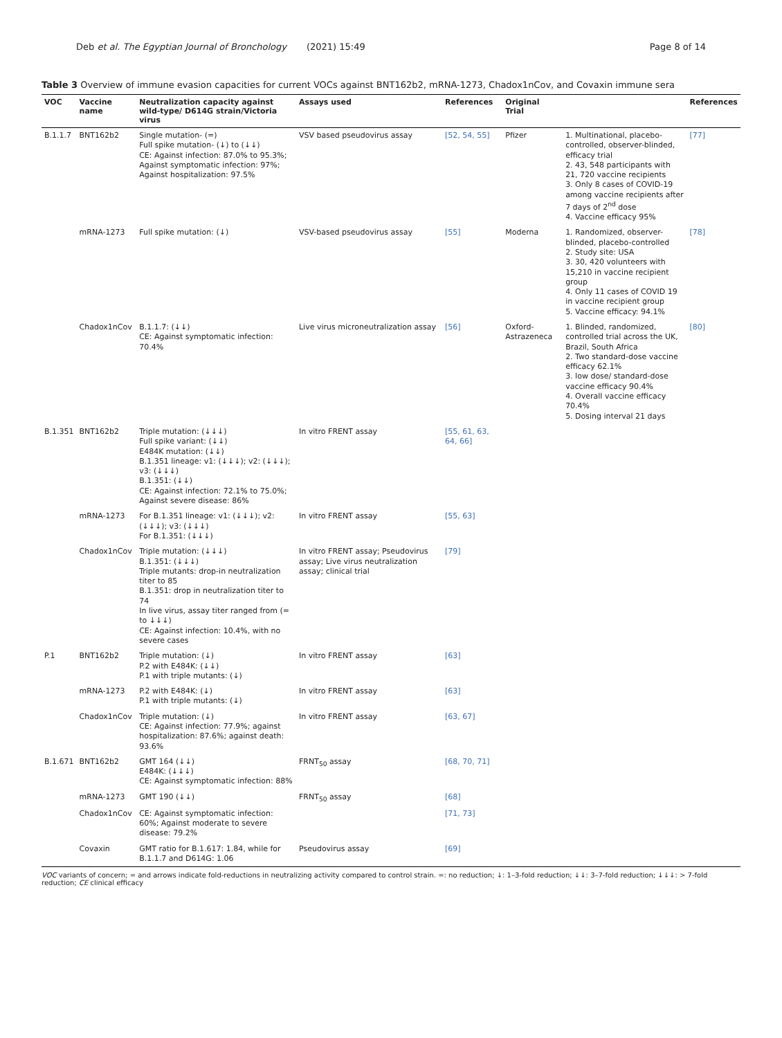Deb et al. The Egyptian Journal of Bronchology (2021) 15:49 Page 8 of 14
Table 3 Overview of immune evasion capacities for current VOCs against BNT162b2, mRNA-1273, Chadox1nCov, and Covaxin immune sera
| VOC | Vaccine name | Neutralization capacity against wild-type/ D614G strain/Victoria virus | Assays used | References | Original Trial | | References |
| --- | --- | --- | --- | --- | --- | --- | --- |
| B.1.1.7 | BNT162b2 | Single mutation- (=) Full spike mutation- (↓) to (↓↓) CE: Against infection: 87.0% to 95.3%; Against symptomatic infection: 97%; Against hospitalization: 97.5% | VSV based pseudovirus assay | [52, 54, 55] | Pfizer | 1. Multinational, placebo-controlled, observer-blinded, efficacy trial 2. 43, 548 participants with 21, 720 vaccine recipients 3. Only 8 cases of COVID-19 among vaccine recipients after 7 days of 2<sup>nd</sup> dose 4. Vaccine efficacy 95% | [77] |
| | mRNA-1273 | Full spike mutation: (↓) | VSV-based pseudovirus assay | [55] | Moderna | 1. Randomized, observer-blinded, placebo-controlled 2. Study site: USA 3. 30, 420 volunteers with 15,210 in vaccine recipient group 4. Only 11 cases of COVID 19 in vaccine recipient group 5. Vaccine efficacy: 94.1% | [78] |
| | Chadox1nCov | B.1.1.7: (↓↓) CE: Against symptomatic infection: 70.4% | Live virus microneutralization assay | [56] | Oxford-Astrazeneca | 1. Blinded, randomized, controlled trial across the UK, Brazil, South Africa 2. Two standard-dose vaccine efficacy 62.1% 3. low dose/ standard-dose vaccine efficacy 90.4% 4. Overall vaccine efficacy 70.4% 5. Dosing interval 21 days | [80] |
| B.1.351 | BNT162b2 | Triple mutation: (↓↓↓) Full spike variant: (↓↓) E484K mutation: (↓↓) B.1.351 lineage: v1: (↓↓↓); v2: (↓↓↓); v3: (↓↓↓) B.1.351: (↓↓) CE: Against infection: 72.1% to 75.0%; Against severe disease: 86% | In vitro FRENT assay | [55, 61, 63, 64, 66] | | | |
| | mRNA-1273 | For B.1.351 lineage: v1: (↓↓↓); v2: (↓↓↓); v3: (↓↓↓) For B.1.351: (↓↓↓) | In vitro FRENT assay | [55, 63] | | | |
| | Chadox1nCov | Triple mutation: (↓↓↓) B.1.351: (↓↓↓) Triple mutants: drop-in neutralization titer to 85 B.1.351: drop in neutralization titer to 74 In live virus, assay titer ranged from (= to ↓↓↓) CE: Against infection: 10.4%, with no severe cases | In vitro FRENT assay; Pseudovirus assay; Live virus neutralization assay; clinical trial | [79] | | | |
| P.1 | BNT162b2 | Triple mutation: (↓) P.2 with E484K: (↓↓) P.1 with triple mutants: (↓) | In vitro FRENT assay | [63] | | | |
| | mRNA-1273 | P.2 with E484K: (↓) P.1 with triple mutants: (↓) | In vitro FRENT assay | [63] | | | |
| | Chadox1nCov | Triple mutation: (↓) CE: Against infection: 77.9%; against hospitalization: 87.6%; against death: 93.6% | In vitro FRENT assay | [63, 67] | | | |
| B.1.671 | BNT162b2 | GMT 164 (↓↓) E484K: (↓↓↓) CE: Against symptomatic infection: 88% | FRNT<sub>50</sub> assay | [68, 70, 71] | | | |
| | mRNA-1273 | GMT 190 (↓↓) | FRNT<sub>50</sub> assay | [68] | | | |
| | Chadox1nCov | CE: Against symptomatic infection: 60%; Against moderate to severe disease: 79.2% | | [71, 73] | | | |
| | Covaxin | GMT ratio for B.1.617: 1.84, while for B.1.1.7 and D614G: 1.06 | Pseudovirus assay | [69] | | | |
VOC variants of concern; = and arrows indicate fold-reductions in neutralizing activity compared to control strain. =: no reduction; ↓: 1–3-fold reduction; ↓↓: 3–7-fold reduction; ↓↓↓: > 7-fold reduction; CE clinical efficacy